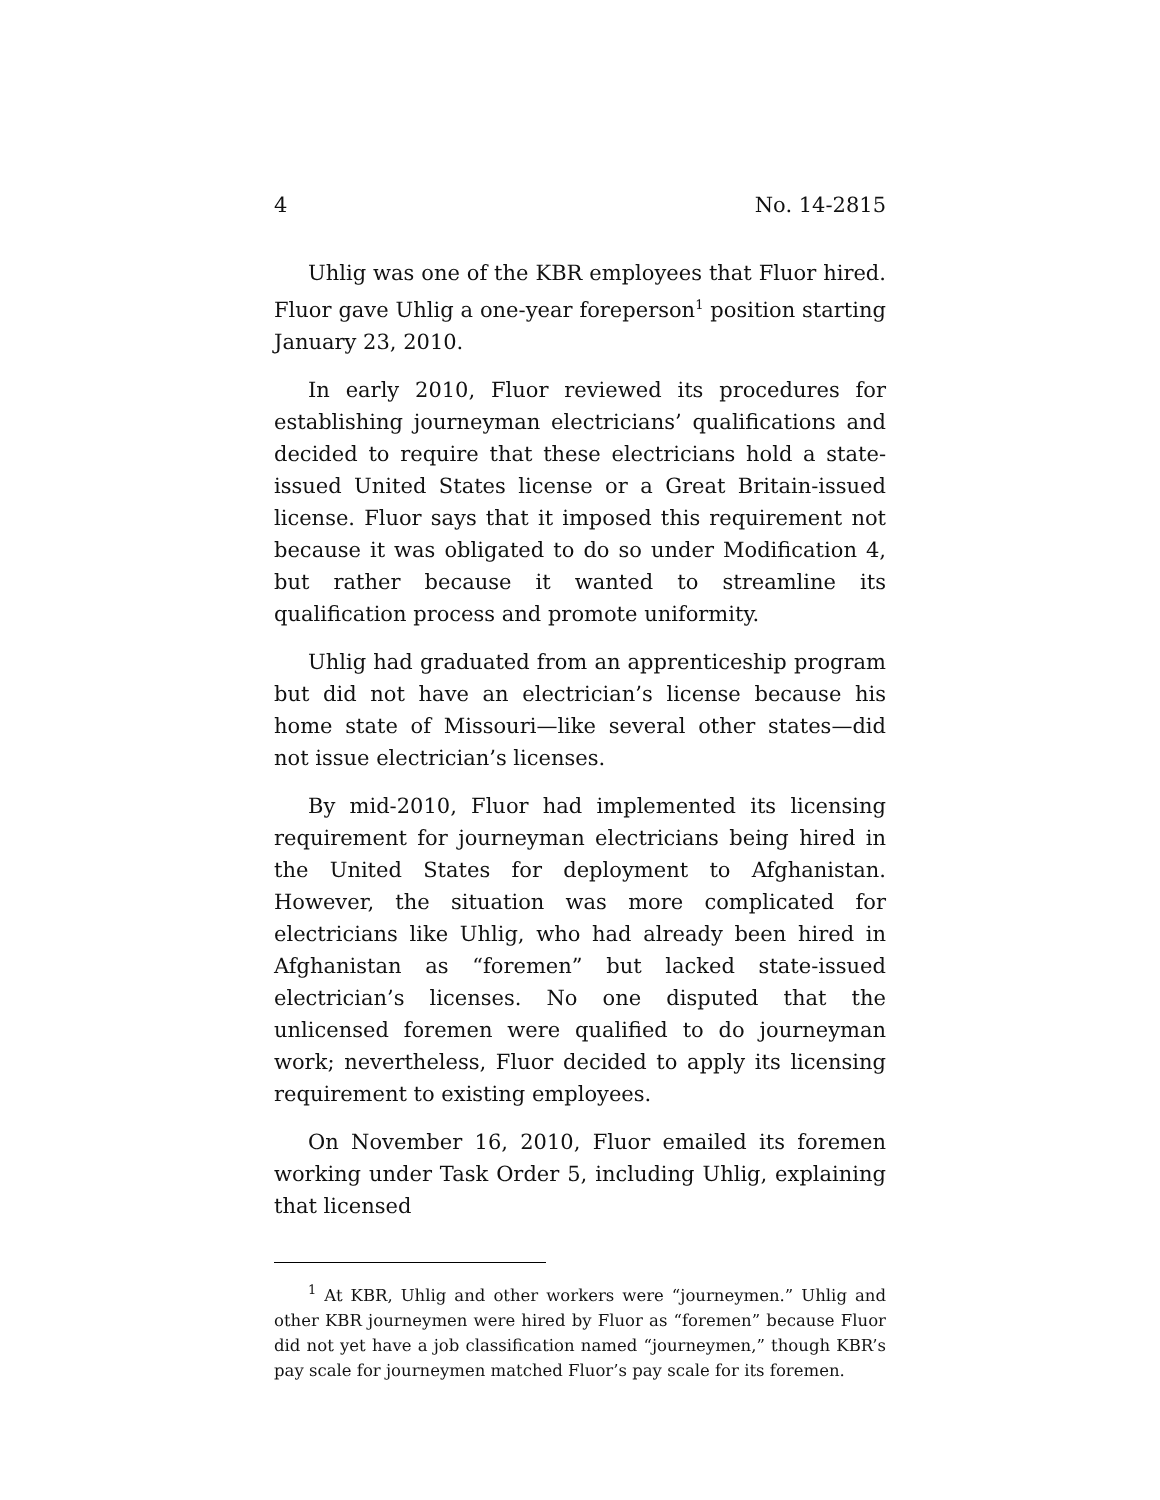4 No. 14-2815
Uhlig was one of the KBR employees that Fluor hired. Fluor gave Uhlig a one-year foreperson<sup>1</sup> position starting January 23, 2010.
In early 2010, Fluor reviewed its procedures for establishing journeyman electricians’ qualifications and decided to require that these electricians hold a state-issued United States license or a Great Britain-issued license. Fluor says that it imposed this requirement not because it was obligated to do so under Modification 4, but rather because it wanted to streamline its qualification process and promote uniformity.
Uhlig had graduated from an apprenticeship program but did not have an electrician’s license because his home state of Missouri—like several other states—did not issue electrician’s licenses.
By mid-2010, Fluor had implemented its licensing requirement for journeyman electricians being hired in the United States for deployment to Afghanistan. However, the situation was more complicated for electricians like Uhlig, who had already been hired in Afghanistan as “foremen” but lacked state-issued electrician’s licenses. No one disputed that the unlicensed foremen were qualified to do journeyman work; nevertheless, Fluor decided to apply its licensing requirement to existing employees.
On November 16, 2010, Fluor emailed its foremen working under Task Order 5, including Uhlig, explaining that licensed
<sup>1</sup> At KBR, Uhlig and other workers were “journeymen.” Uhlig and other KBR journeymen were hired by Fluor as “foremen” because Fluor did not yet have a job classification named “journeymen,” though KBR’s pay scale for journeymen matched Fluor’s pay scale for its foremen.